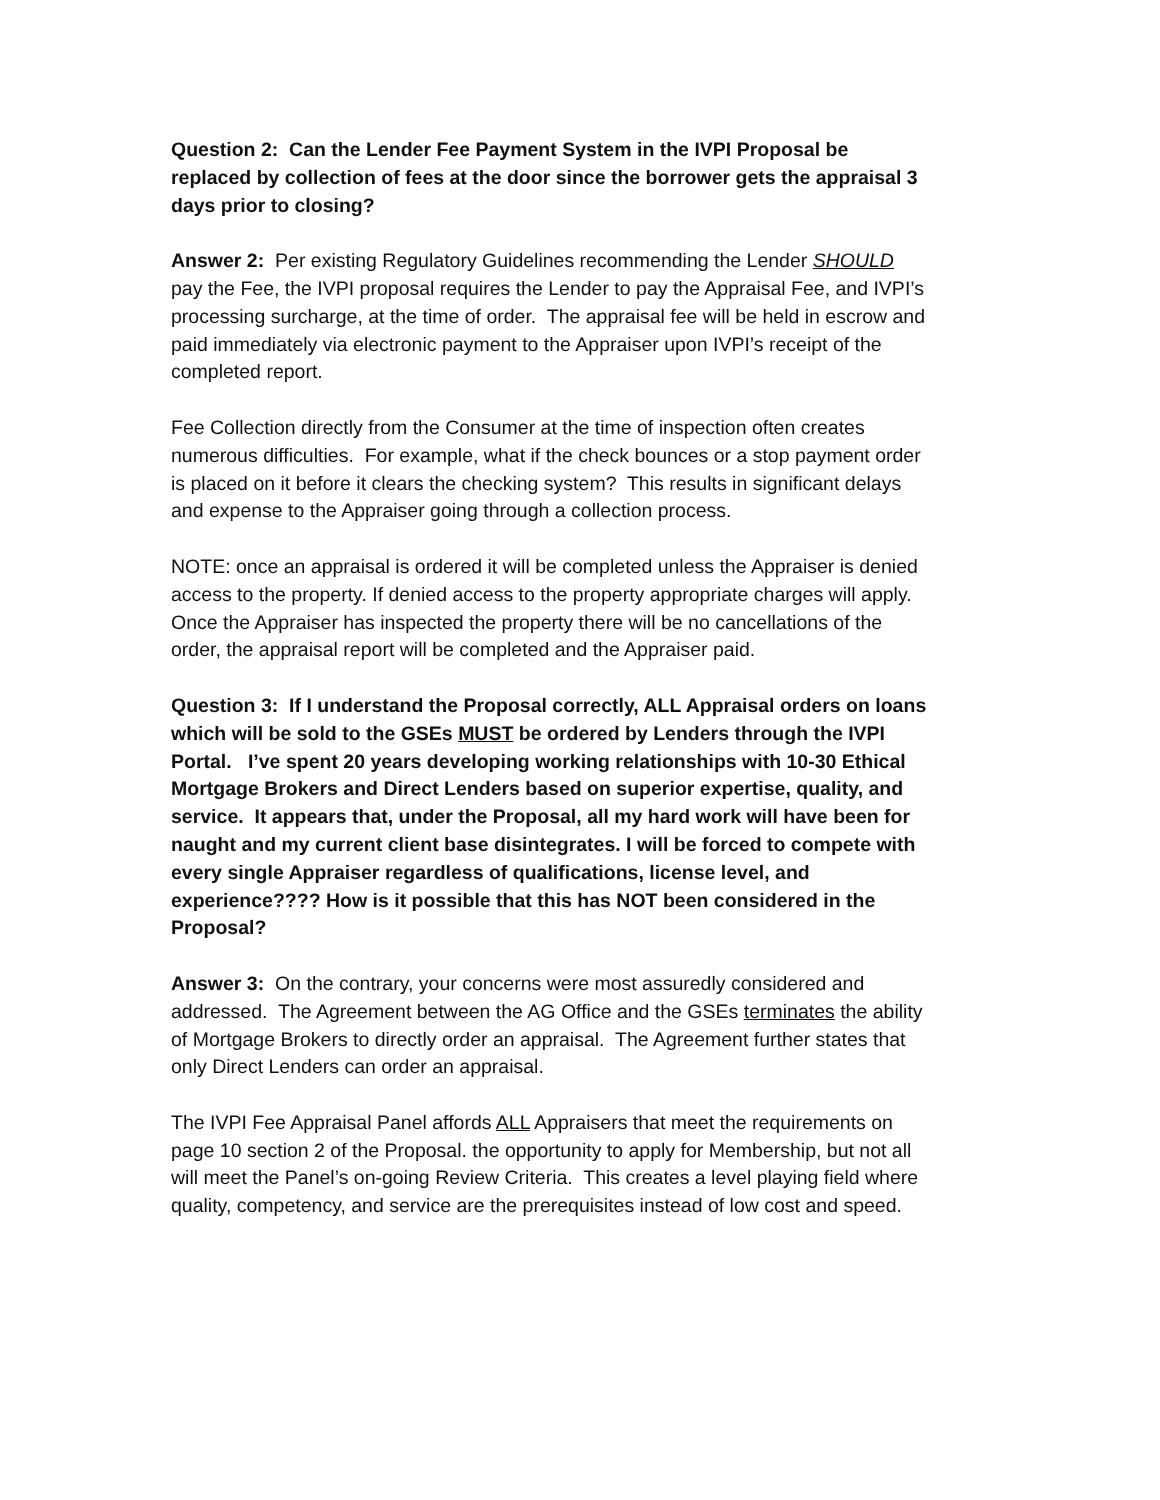Question 2: Can the Lender Fee Payment System in the IVPI Proposal be replaced by collection of fees at the door since the borrower gets the appraisal 3 days prior to closing?
Answer 2: Per existing Regulatory Guidelines recommending the Lender SHOULD pay the Fee, the IVPI proposal requires the Lender to pay the Appraisal Fee, and IVPI’s processing surcharge, at the time of order. The appraisal fee will be held in escrow and paid immediately via electronic payment to the Appraiser upon IVPI’s receipt of the completed report.
Fee Collection directly from the Consumer at the time of inspection often creates numerous difficulties. For example, what if the check bounces or a stop payment order is placed on it before it clears the checking system? This results in significant delays and expense to the Appraiser going through a collection process.
NOTE: once an appraisal is ordered it will be completed unless the Appraiser is denied access to the property. If denied access to the property appropriate charges will apply. Once the Appraiser has inspected the property there will be no cancellations of the order, the appraisal report will be completed and the Appraiser paid.
Question 3: If I understand the Proposal correctly, ALL Appraisal orders on loans which will be sold to the GSEs MUST be ordered by Lenders through the IVPI Portal. I’ve spent 20 years developing working relationships with 10-30 Ethical Mortgage Brokers and Direct Lenders based on superior expertise, quality, and service. It appears that, under the Proposal, all my hard work will have been for naught and my current client base disintegrates. I will be forced to compete with every single Appraiser regardless of qualifications, license level, and experience???? How is it possible that this has NOT been considered in the Proposal?
Answer 3: On the contrary, your concerns were most assuredly considered and addressed. The Agreement between the AG Office and the GSEs terminates the ability of Mortgage Brokers to directly order an appraisal. The Agreement further states that only Direct Lenders can order an appraisal.
The IVPI Fee Appraisal Panel affords ALL Appraisers that meet the requirements on page 10 section 2 of the Proposal. the opportunity to apply for Membership, but not all will meet the Panel’s on-going Review Criteria. This creates a level playing field where quality, competency, and service are the prerequisites instead of low cost and speed.